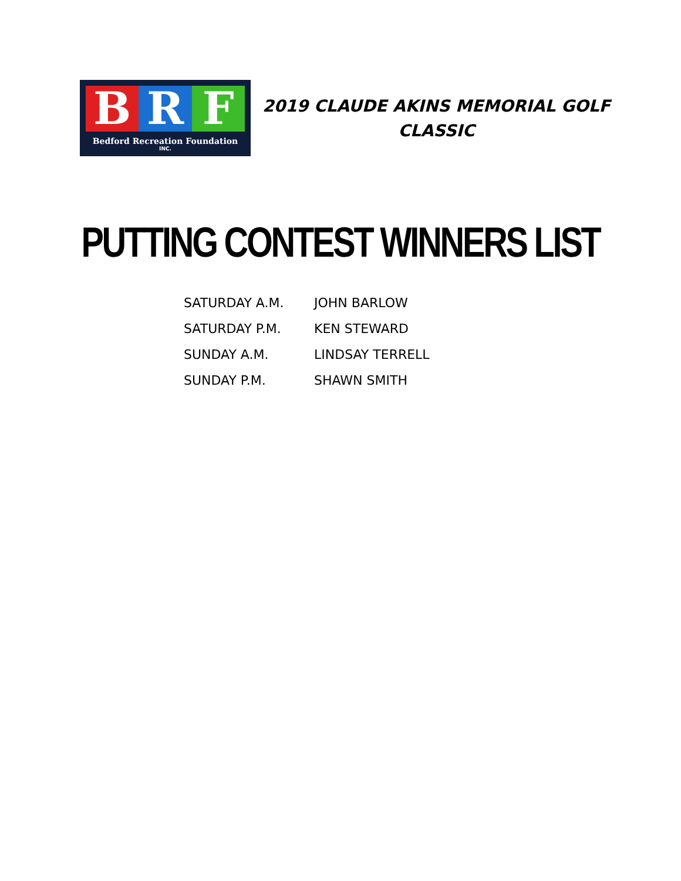B R F
Bedford Recreation Foundation
INC.
2019 CLAUDE AKINS MEMORIAL GOLF CLASSIC
PUTTING CONTEST WINNERS LIST
| SATURDAY A.M. | JOHN BARLOW |
| SATURDAY P.M. | KEN STEWARD |
| SUNDAY A.M. | LINDSAY TERRELL |
| SUNDAY P.M. | SHAWN SMITH |